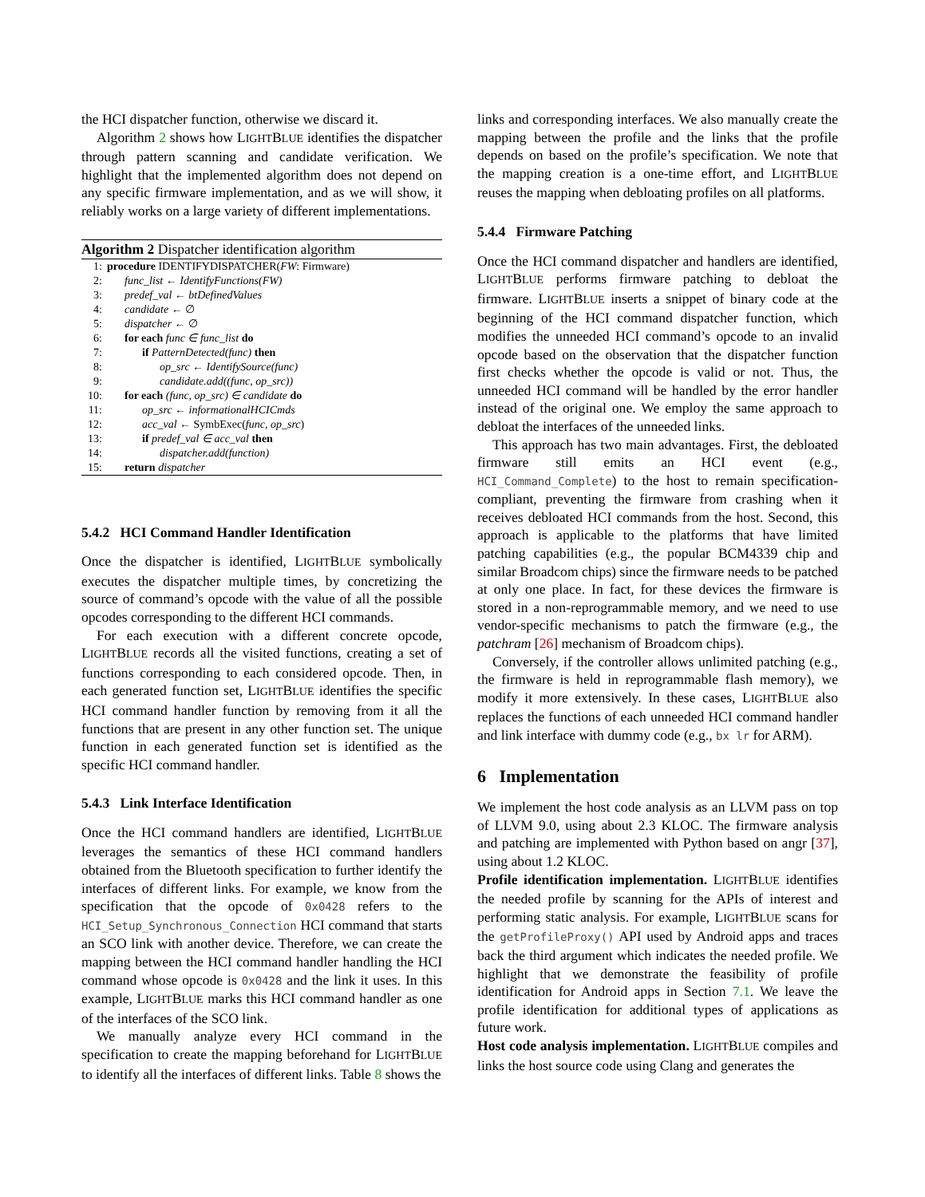the HCI dispatcher function, otherwise we discard it.
Algorithm 2 shows how LIGHTBLUE identifies the dispatcher through pattern scanning and candidate verification. We highlight that the implemented algorithm does not depend on any specific firmware implementation, and as we will show, it reliably works on a large variety of different implementations.
Algorithm 2 Dispatcher identification algorithm
1: procedure IDENTIFYDISPATCHER(FW: Firmware)
2: func_list ← IdentifyFunctions(FW)
3: predef_val ← btDefinedValues
4: candidate ← ∅
5: dispatcher ← ∅
6: for each func ∈ func_list do
7: if PatternDetected(func) then
8: op_src ← IdentifySource(func)
9: candidate.add((func, op_src))
10: for each (func, op_src) ∈ candidate do
11: op_src ← informationalHCICmds
12: acc_val ← SymbExec(func, op_src)
13: if predef_val ∈ acc_val then
14: dispatcher.add(function)
15: return dispatcher
5.4.2 HCI Command Handler Identification
Once the dispatcher is identified, LIGHTBLUE symbolically executes the dispatcher multiple times, by concretizing the source of command’s opcode with the value of all the possible opcodes corresponding to the different HCI commands.
For each execution with a different concrete opcode, LIGHTBLUE records all the visited functions, creating a set of functions corresponding to each considered opcode. Then, in each generated function set, LIGHTBLUE identifies the specific HCI command handler function by removing from it all the functions that are present in any other function set. The unique function in each generated function set is identified as the specific HCI command handler.
5.4.3 Link Interface Identification
Once the HCI command handlers are identified, LIGHTBLUE leverages the semantics of these HCI command handlers obtained from the Bluetooth specification to further identify the interfaces of different links. For example, we know from the specification that the opcode of 0x0428 refers to the HCI_Setup_Synchronous_Connection HCI command that starts an SCO link with another device. Therefore, we can create the mapping between the HCI command handler handling the HCI command whose opcode is 0x0428 and the link it uses. In this example, LIGHTBLUE marks this HCI command handler as one of the interfaces of the SCO link.
We manually analyze every HCI command in the specification to create the mapping beforehand for LIGHTBLUE to identify all the interfaces of different links. Table 8 shows the
links and corresponding interfaces. We also manually create the mapping between the profile and the links that the profile depends on based on the profile’s specification. We note that the mapping creation is a one-time effort, and LIGHTBLUE reuses the mapping when debloating profiles on all platforms.
5.4.4 Firmware Patching
Once the HCI command dispatcher and handlers are identified, LIGHTBLUE performs firmware patching to debloat the firmware. LIGHTBLUE inserts a snippet of binary code at the beginning of the HCI command dispatcher function, which modifies the unneeded HCI command’s opcode to an invalid opcode based on the observation that the dispatcher function first checks whether the opcode is valid or not. Thus, the unneeded HCI command will be handled by the error handler instead of the original one. We employ the same approach to debloat the interfaces of the unneeded links.
This approach has two main advantages. First, the debloated firmware still emits an HCI event (e.g., HCI_Command_Complete) to the host to remain specification-compliant, preventing the firmware from crashing when it receives debloated HCI commands from the host. Second, this approach is applicable to the platforms that have limited patching capabilities (e.g., the popular BCM4339 chip and similar Broadcom chips) since the firmware needs to be patched at only one place. In fact, for these devices the firmware is stored in a non-reprogrammable memory, and we need to use vendor-specific mechanisms to patch the firmware (e.g., the patchram [26] mechanism of Broadcom chips).
Conversely, if the controller allows unlimited patching (e.g., the firmware is held in reprogrammable flash memory), we modify it more extensively. In these cases, LIGHTBLUE also replaces the functions of each unneeded HCI command handler and link interface with dummy code (e.g., bx lr for ARM).
6 Implementation
We implement the host code analysis as an LLVM pass on top of LLVM 9.0, using about 2.3 KLOC. The firmware analysis and patching are implemented with Python based on angr [37], using about 1.2 KLOC.
Profile identification implementation. LIGHTBLUE identifies the needed profile by scanning for the APIs of interest and performing static analysis. For example, LIGHTBLUE scans for the getProfileProxy() API used by Android apps and traces back the third argument which indicates the needed profile. We highlight that we demonstrate the feasibility of profile identification for Android apps in Section 7.1. We leave the profile identification for additional types of applications as future work.
Host code analysis implementation. LIGHTBLUE compiles and links the host source code using Clang and generates the